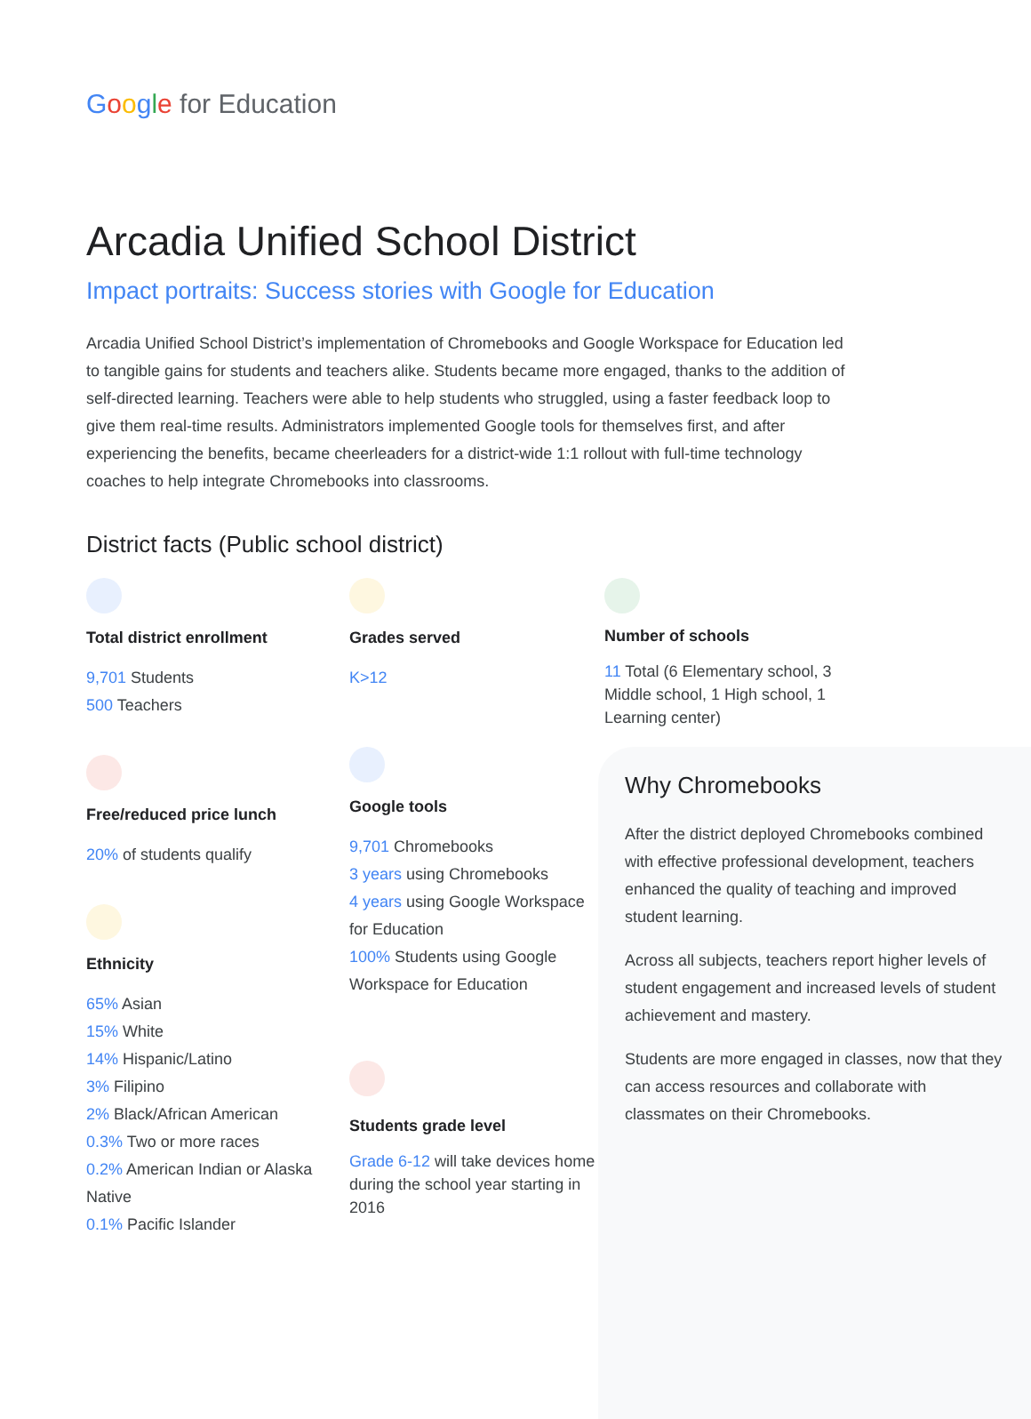Google for Education
Arcadia Unified School District
Impact portraits: Success stories with Google for Education
Arcadia Unified School District’s implementation of Chromebooks and Google Workspace for Education led to tangible gains for students and teachers alike. Students became more engaged, thanks to the addition of self-directed learning. Teachers were able to help students who struggled, using a faster feedback loop to give them real-time results. Administrators implemented Google tools for themselves first, and after experiencing the benefits, became cheerleaders for a district-wide 1:1 rollout with full-time technology coaches to help integrate Chromebooks into classrooms.
District facts (Public school district)
Total district enrollment
9,701 Students
500 Teachers
Free/reduced price lunch
20% of students qualify
Ethnicity
65% Asian
15% White
14% Hispanic/Latino
3% Filipino
2% Black/African American
0.3% Two or more races
0.2% American Indian or Alaska Native
0.1% Pacific Islander
Grades served
K>12
Google tools
9,701 Chromebooks
3 years using Chromebooks
4 years using Google Workspace for Education
100% Students using Google Workspace for Education
Students grade level
Grade 6-12 will take devices home during the school year starting in 2016
Number of schools
11 Total (6 Elementary school, 3 Middle school, 1 High school, 1 Learning center)
Why Chromebooks
After the district deployed Chromebooks combined with effective professional development, teachers enhanced the quality of teaching and improved student learning.
Across all subjects, teachers report higher levels of student engagement and increased levels of student achievement and mastery.
Students are more engaged in classes, now that they can access resources and collaborate with classmates on their Chromebooks.